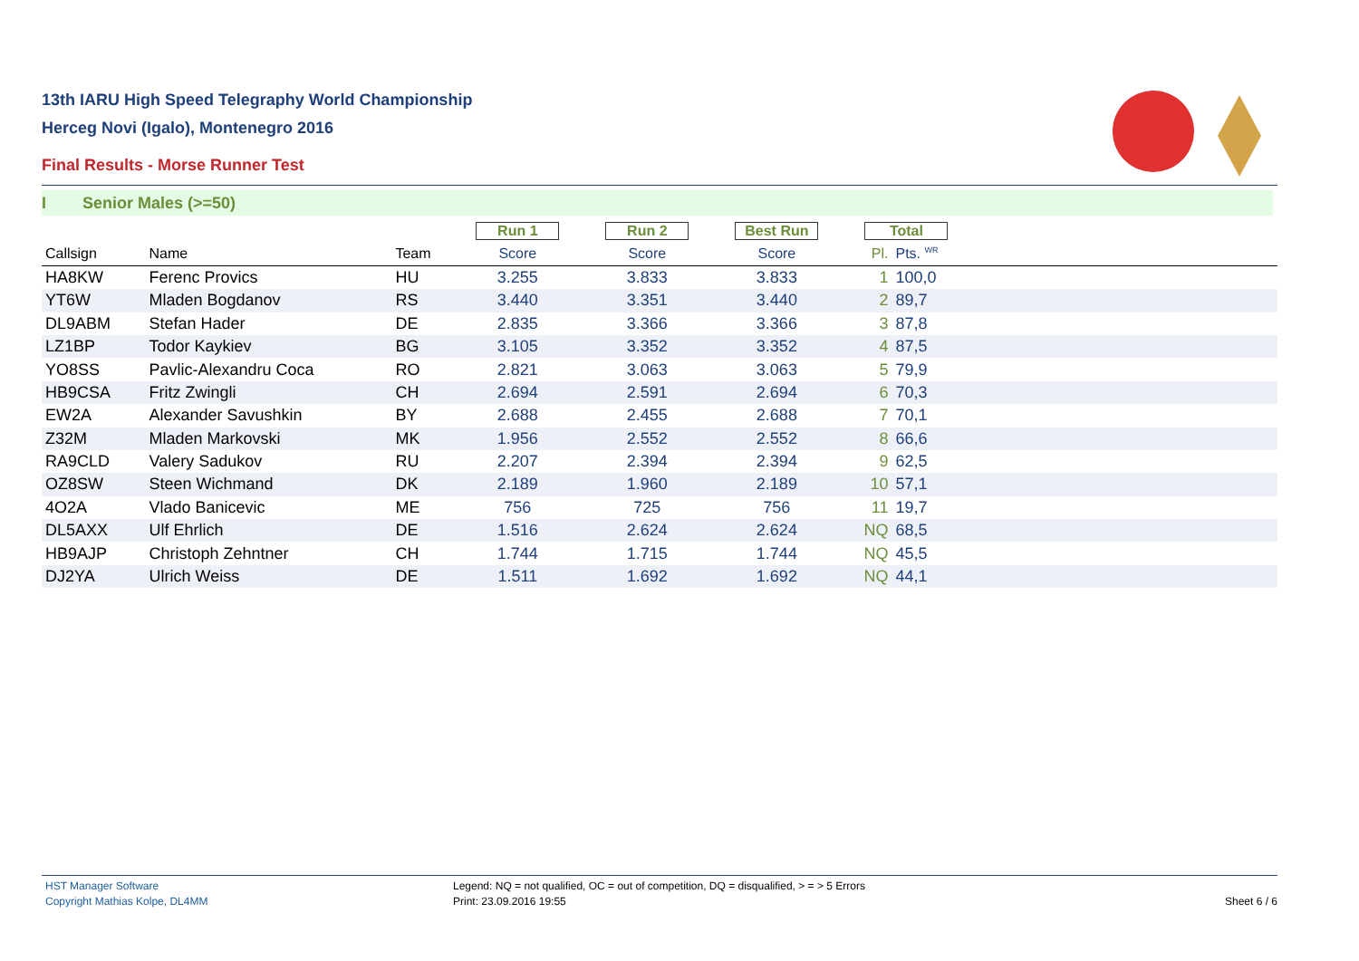13th IARU High Speed Telegraphy World Championship
Herceg Novi (Igalo), Montenegro 2016
Final Results - Morse Runner Test
I Senior Males (>=50)
| | | | Run 1 | Run 2 | Best Run | Total | | |
| --- | --- | --- | --- | --- | --- | --- | --- | --- |
| Callsign | Name | Team | Score | Score | Score | Pl. | Pts. <sup>WR</sup> | |
| HA8KW | Ferenc Provics | HU | 3.255 | 3.833 | 3.833 | 1 | 100,0 | |
| YT6W | Mladen Bogdanov | RS | 3.440 | 3.351 | 3.440 | 2 | 89,7 | |
| DL9ABM | Stefan Hader | DE | 2.835 | 3.366 | 3.366 | 3 | 87,8 | |
| LZ1BP | Todor Kaykiev | BG | 3.105 | 3.352 | 3.352 | 4 | 87,5 | |
| YO8SS | Pavlic-Alexandru Coca | RO | 2.821 | 3.063 | 3.063 | 5 | 79,9 | |
| HB9CSA | Fritz Zwingli | CH | 2.694 | 2.591 | 2.694 | 6 | 70,3 | |
| EW2A | Alexander Savushkin | BY | 2.688 | 2.455 | 2.688 | 7 | 70,1 | |
| Z32M | Mladen Markovski | MK | 1.956 | 2.552 | 2.552 | 8 | 66,6 | |
| RA9CLD | Valery Sadukov | RU | 2.207 | 2.394 | 2.394 | 9 | 62,5 | |
| OZ8SW | Steen Wichmand | DK | 2.189 | 1.960 | 2.189 | 10 | 57,1 | |
| 4O2A | Vlado Banicevic | ME | 756 | 725 | 756 | 11 | 19,7 | |
| DL5AXX | Ulf Ehrlich | DE | 1.516 | 2.624 | 2.624 | NQ | 68,5 | |
| HB9AJP | Christoph Zehntner | CH | 1.744 | 1.715 | 1.744 | NQ | 45,5 | |
| DJ2YA | Ulrich Weiss | DE | 1.511 | 1.692 | 1.692 | NQ | 44,1 | |
HST Manager Software
Copyright Mathias Kolpe, DL4MM
Legend: NQ = not qualified, OC = out of competition, DQ = disqualified, > = > 5 Errors
Print: 23.09.2016 19:55
Sheet 6 / 6